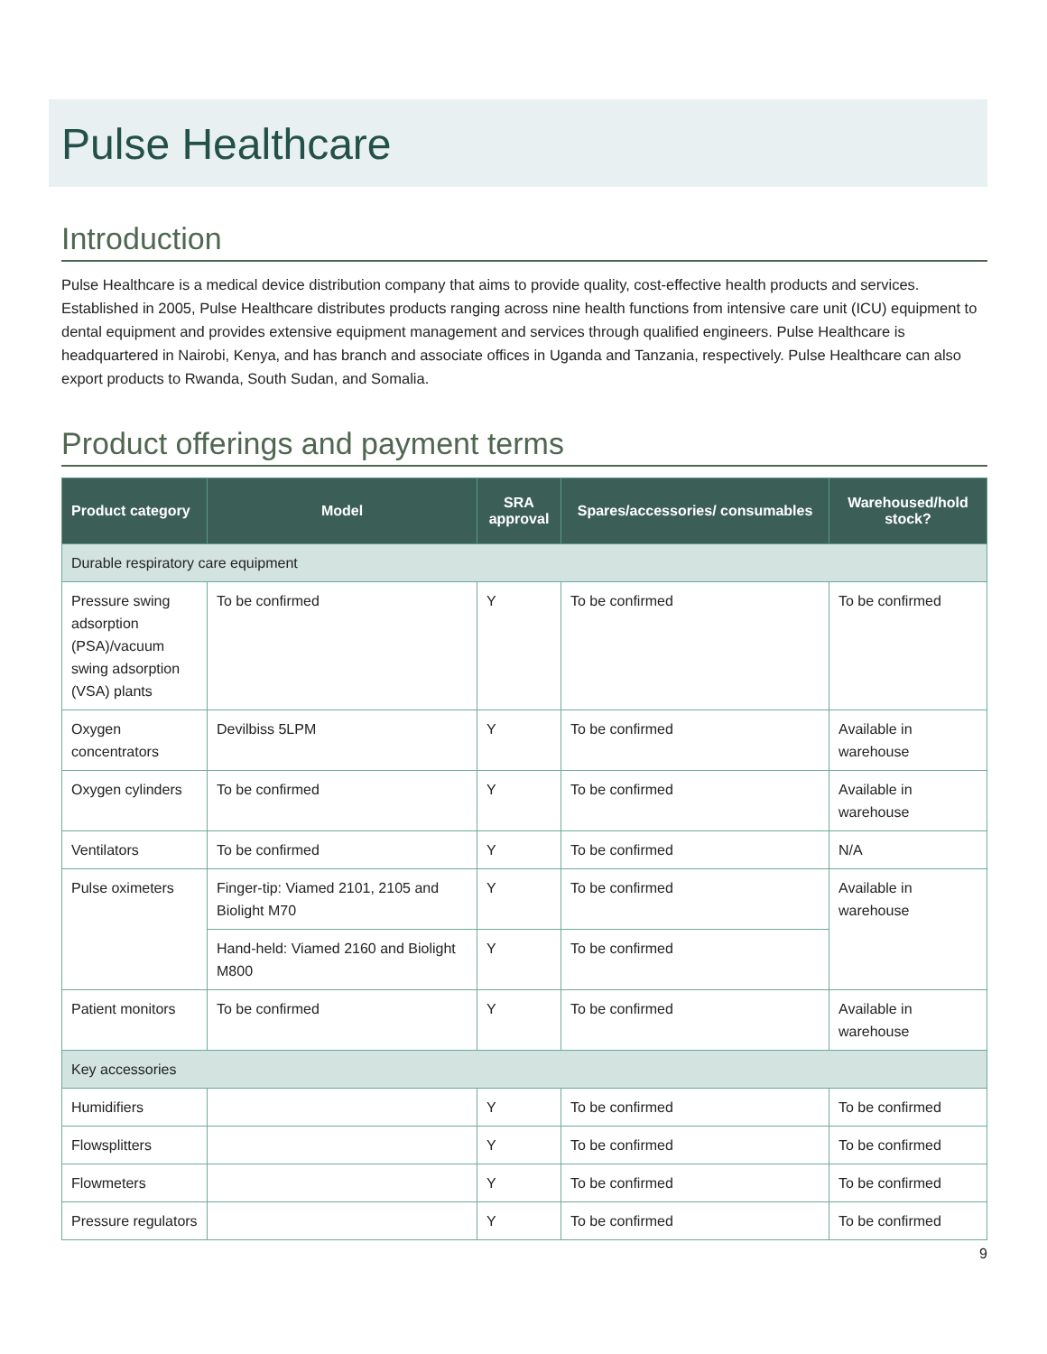Pulse Healthcare
Introduction
Pulse Healthcare is a medical device distribution company that aims to provide quality, cost-effective health products and services. Established in 2005, Pulse Healthcare distributes products ranging across nine health functions from intensive care unit (ICU) equipment to dental equipment and provides extensive equipment management and services through qualified engineers. Pulse Healthcare is headquartered in Nairobi, Kenya, and has branch and associate offices in Uganda and Tanzania, respectively. Pulse Healthcare can also export products to Rwanda, South Sudan, and Somalia.
Product offerings and payment terms
| Product category | Model | SRA approval | Spares/accessories/ consumables | Warehoused/hold stock? |
| --- | --- | --- | --- | --- |
| Durable respiratory care equipment | | | | |
| Pressure swing adsorption (PSA)/vacuum swing adsorption (VSA) plants | To be confirmed | Y | To be confirmed | To be confirmed |
| Oxygen concentrators | Devilbiss 5LPM | Y | To be confirmed | Available in warehouse |
| Oxygen cylinders | To be confirmed | Y | To be confirmed | Available in warehouse |
| Ventilators | To be confirmed | Y | To be confirmed | N/A |
| Pulse oximeters | Finger-tip: Viamed 2101, 2105 and Biolight M70 | Y | To be confirmed | Available in warehouse |
| | Hand-held: Viamed 2160 and Biolight M800 | Y | To be confirmed | |
| Patient monitors | To be confirmed | Y | To be confirmed | Available in warehouse |
| Key accessories | | | | |
| Humidifiers | | Y | To be confirmed | To be confirmed |
| Flowsplitters | | Y | To be confirmed | To be confirmed |
| Flowmeters | | Y | To be confirmed | To be confirmed |
| Pressure regulators | | Y | To be confirmed | To be confirmed |
9